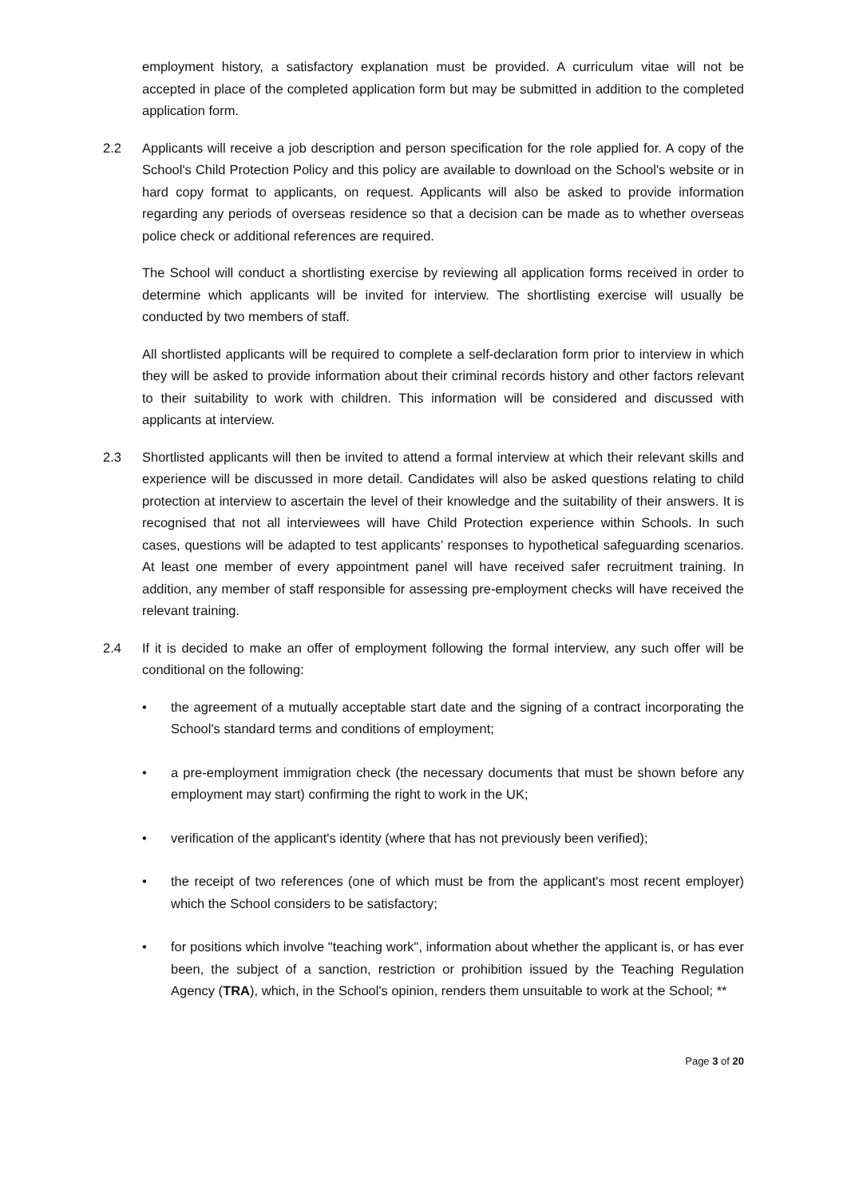employment history, a satisfactory explanation must be provided. A curriculum vitae will not be accepted in place of the completed application form but may be submitted in addition to the completed application form.
2.2 Applicants will receive a job description and person specification for the role applied for. A copy of the School's Child Protection Policy and this policy are available to download on the School's website or in hard copy format to applicants, on request. Applicants will also be asked to provide information regarding any periods of overseas residence so that a decision can be made as to whether overseas police check or additional references are required.
The School will conduct a shortlisting exercise by reviewing all application forms received in order to determine which applicants will be invited for interview. The shortlisting exercise will usually be conducted by two members of staff.
All shortlisted applicants will be required to complete a self-declaration form prior to interview in which they will be asked to provide information about their criminal records history and other factors relevant to their suitability to work with children. This information will be considered and discussed with applicants at interview.
2.3 Shortlisted applicants will then be invited to attend a formal interview at which their relevant skills and experience will be discussed in more detail. Candidates will also be asked questions relating to child protection at interview to ascertain the level of their knowledge and the suitability of their answers. It is recognised that not all interviewees will have Child Protection experience within Schools. In such cases, questions will be adapted to test applicants’ responses to hypothetical safeguarding scenarios. At least one member of every appointment panel will have received safer recruitment training. In addition, any member of staff responsible for assessing pre-employment checks will have received the relevant training.
2.4 If it is decided to make an offer of employment following the formal interview, any such offer will be conditional on the following:
• the agreement of a mutually acceptable start date and the signing of a contract incorporating the School's standard terms and conditions of employment;
• a pre-employment immigration check (the necessary documents that must be shown before any employment may start) confirming the right to work in the UK;
• verification of the applicant's identity (where that has not previously been verified);
• the receipt of two references (one of which must be from the applicant's most recent employer) which the School considers to be satisfactory;
• for positions which involve "teaching work", information about whether the applicant is, or has ever been, the subject of a sanction, restriction or prohibition issued by the Teaching Regulation Agency (TRA), which, in the School's opinion, renders them unsuitable to work at the School; **
Page 3 of 20